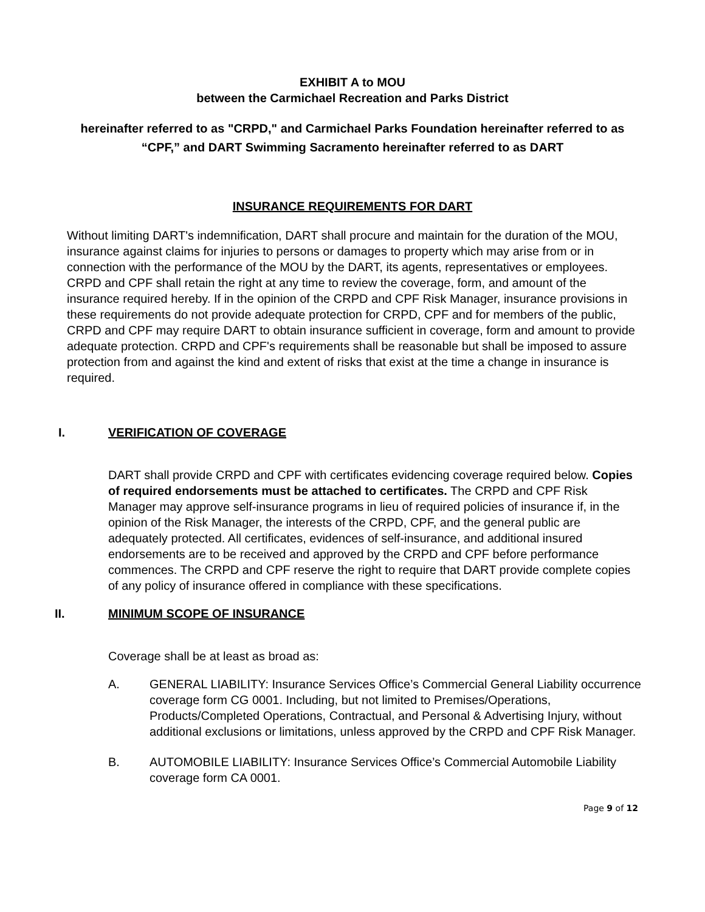EXHIBIT A to MOU
between the Carmichael Recreation and Parks District
hereinafter referred to as "CRPD," and Carmichael Parks Foundation hereinafter referred to as “CPF,” and DART Swimming Sacramento hereinafter referred to as DART
INSURANCE REQUIREMENTS FOR DART
Without limiting DART's indemnification, DART shall procure and maintain for the duration of the MOU, insurance against claims for injuries to persons or damages to property which may arise from or in connection with the performance of the MOU by the DART, its agents, representatives or employees. CRPD and CPF shall retain the right at any time to review the coverage, form, and amount of the insurance required hereby. If in the opinion of the CRPD and CPF Risk Manager, insurance provisions in these requirements do not provide adequate protection for CRPD, CPF and for members of the public, CRPD and CPF may require DART to obtain insurance sufficient in coverage, form and amount to provide adequate protection. CRPD and CPF's requirements shall be reasonable but shall be imposed to assure protection from and against the kind and extent of risks that exist at the time a change in insurance is required.
I. VERIFICATION OF COVERAGE
DART shall provide CRPD and CPF with certificates evidencing coverage required below. Copies of required endorsements must be attached to certificates. The CRPD and CPF Risk Manager may approve self-insurance programs in lieu of required policies of insurance if, in the opinion of the Risk Manager, the interests of the CRPD, CPF, and the general public are adequately protected. All certificates, evidences of self-insurance, and additional insured endorsements are to be received and approved by the CRPD and CPF before performance commences. The CRPD and CPF reserve the right to require that DART provide complete copies of any policy of insurance offered in compliance with these specifications.
II. MINIMUM SCOPE OF INSURANCE
Coverage shall be at least as broad as:
A. GENERAL LIABILITY: Insurance Services Office’s Commercial General Liability occurrence coverage form CG 0001. Including, but not limited to Premises/Operations, Products/Completed Operations, Contractual, and Personal & Advertising Injury, without additional exclusions or limitations, unless approved by the CRPD and CPF Risk Manager.
B. AUTOMOBILE LIABILITY: Insurance Services Office’s Commercial Automobile Liability coverage form CA 0001.
Page 9 of 12